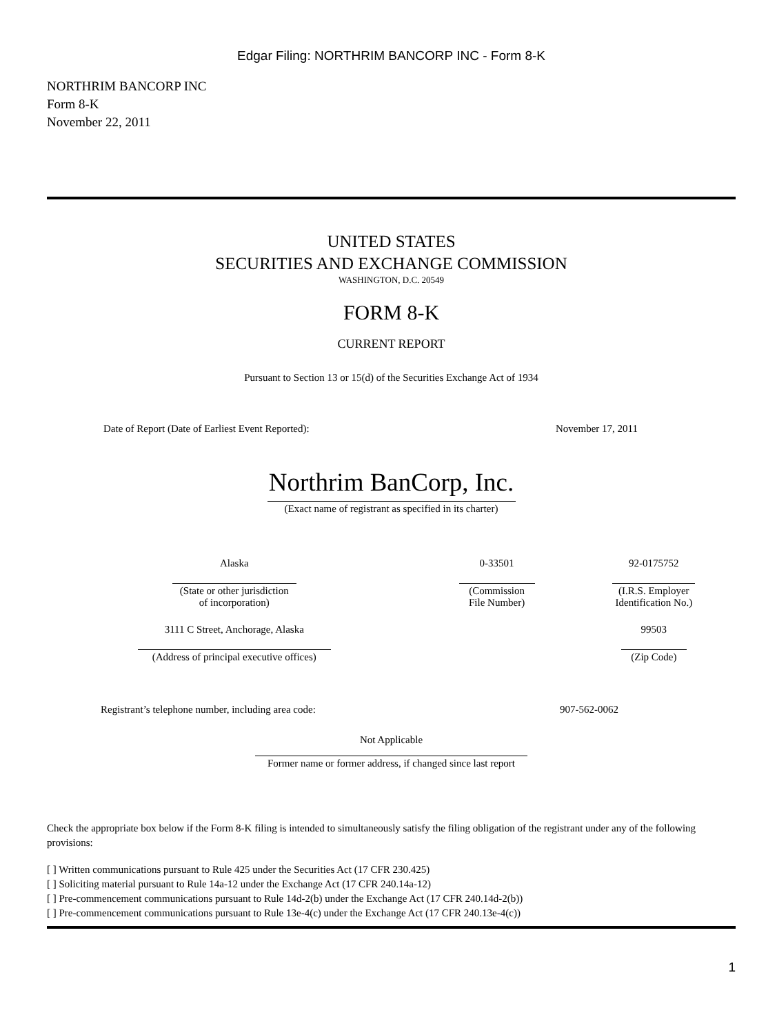Edgar Filing: NORTHRIM BANCORP INC - Form 8-K
NORTHRIM BANCORP INC
Form 8-K
November 22, 2011
UNITED STATES
SECURITIES AND EXCHANGE COMMISSION
WASHINGTON, D.C. 20549
FORM 8-K
CURRENT REPORT
Pursuant to Section 13 or 15(d) of the Securities Exchange Act of 1934
| Date of Report (Date of Earliest Event Reported): | November 17, 2011 |
Northrim BanCorp, Inc.
(Exact name of registrant as specified in its charter)
| Alaska | 0-33501 | 92-0175752 |
| (State or other jurisdiction of incorporation) | (Commission File Number) | (I.R.S. Employer Identification No.) |
| 3111 C Street, Anchorage, Alaska | | 99503 |
| (Address of principal executive offices) | | (Zip Code) |
| Registrant’s telephone number, including area code: | 907-562-0062 |
Not Applicable
Former name or former address, if changed since last report
Check the appropriate box below if the Form 8-K filing is intended to simultaneously satisfy the filing obligation of the registrant under any of the following provisions:
[ ] Written communications pursuant to Rule 425 under the Securities Act (17 CFR 230.425)
[ ] Soliciting material pursuant to Rule 14a-12 under the Exchange Act (17 CFR 240.14a-12)
[ ] Pre-commencement communications pursuant to Rule 14d-2(b) under the Exchange Act (17 CFR 240.14d-2(b))
[ ] Pre-commencement communications pursuant to Rule 13e-4(c) under the Exchange Act (17 CFR 240.13e-4(c))
1